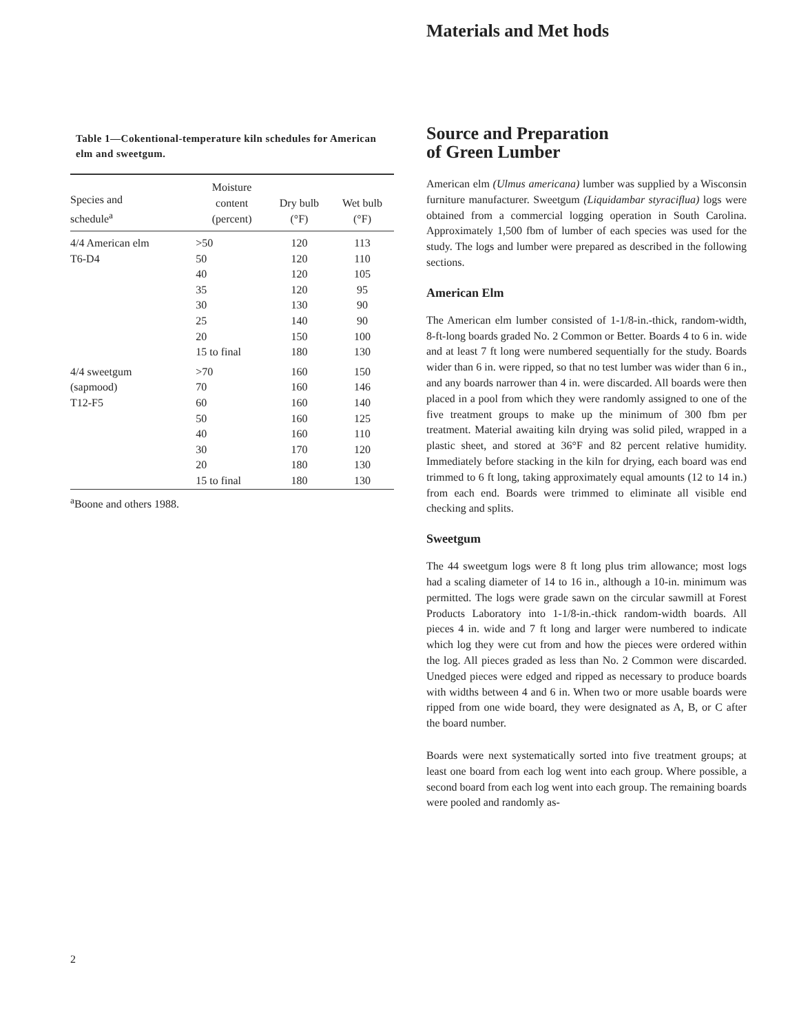Materials and Met hods
Table 1—Cokentional-temperature kiln schedules for American elm and sweetgum.
| Species and schedule<sup>a</sup> | Moisture content (percent) | Dry bulb (°F) | Wet bulb (°F) |
| --- | --- | --- | --- |
| 4/4 American elm | >50 | 120 | 113 |
| T6-D4 | 50 | 120 | 110 |
| | 40 | 120 | 105 |
| | 35 | 120 | 95 |
| | 30 | 130 | 90 |
| | 25 | 140 | 90 |
| | 20 | 150 | 100 |
| | 15 to final | 180 | 130 |
| 4/4 sweetgum | >70 | 160 | 150 |
| (sapmood) | 70 | 160 | 146 |
| T12-F5 | 60 | 160 | 140 |
| | 50 | 160 | 125 |
| | 40 | 160 | 110 |
| | 30 | 170 | 120 |
| | 20 | 180 | 130 |
| | 15 to final | 180 | 130 |
<sup>a</sup> Boone and others 1988.
Source and Preparation
of Green Lumber
American elm (Ulmus americana) lumber was supplied by a Wisconsin furniture manufacturer. Sweetgum (Liquidambar styraciflua) logs were obtained from a commercial logging operation in South Carolina. Approximately 1,500 fbm of lumber of each species was used for the study. The logs and lumber were prepared as described in the following sections.
American Elm
The American elm lumber consisted of 1-1/8-in.-thick, random-width, 8-ft-long boards graded No. 2 Common or Better. Boards 4 to 6 in. wide and at least 7 ft long were numbered sequentially for the study. Boards wider than 6 in. were ripped, so that no test lumber was wider than 6 in., and any boards narrower than 4 in. were discarded. All boards were then placed in a pool from which they were randomly assigned to one of the five treatment groups to make up the minimum of 300 fbm per treatment. Material awaiting kiln drying was solid piled, wrapped in a plastic sheet, and stored at 36°F and 82 percent relative humidity. Immediately before stacking in the kiln for drying, each board was end trimmed to 6 ft long, taking approximately equal amounts (12 to 14 in.) from each end. Boards were trimmed to eliminate all visible end checking and splits.
Sweetgum
The 44 sweetgum logs were 8 ft long plus trim allowance; most logs had a scaling diameter of 14 to 16 in., although a 10-in. minimum was permitted. The logs were grade sawn on the circular sawmill at Forest Products Laboratory into 1-1/8-in.-thick random-width boards. All pieces 4 in. wide and 7 ft long and larger were numbered to indicate which log they were cut from and how the pieces were ordered within the log. All pieces graded as less than No. 2 Common were discarded. Unedged pieces were edged and ripped as necessary to produce boards with widths between 4 and 6 in. When two or more usable boards were ripped from one wide board, they were designated as A, B, or C after the board number.
Boards were next systematically sorted into five treatment groups; at least one board from each log went into each group. Where possible, a second board from each log went into each group. The remaining boards were pooled and randomly as-
2